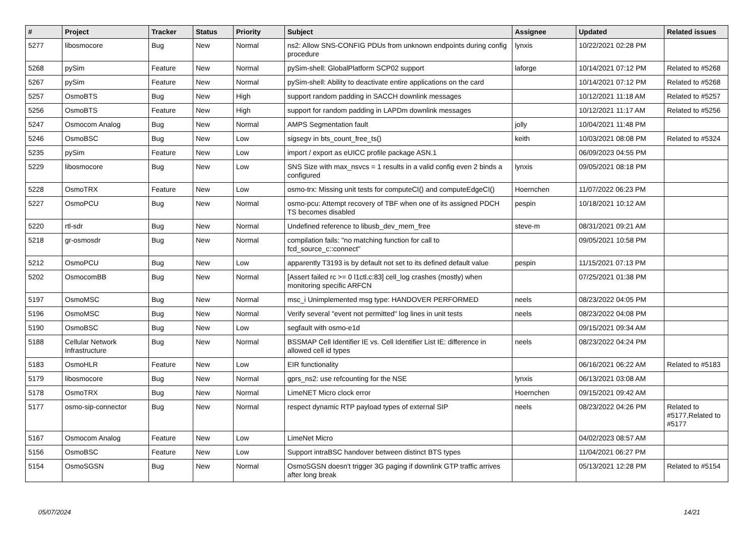| # | Project | Tracker | Status | Priority | Subject | Assignee | Updated | Related issues |
| --- | --- | --- | --- | --- | --- | --- | --- | --- |
| 5277 | libosmocore | Bug | New | Normal | ns2: Allow SNS-CONFIG PDUs from unknown endpoints during config procedure | lynxis | 10/22/2021 02:28 PM | |
| 5268 | pySim | Feature | New | Normal | pySim-shell: GlobalPlatform SCP02 support | laforge | 10/14/2021 07:12 PM | Related to #5268 |
| 5267 | pySim | Feature | New | Normal | pySim-shell: Ability to deactivate entire applications on the card | | 10/14/2021 07:12 PM | Related to #5268 |
| 5257 | OsmoBTS | Bug | New | High | support random padding in SACCH downlink messages | | 10/12/2021 11:18 AM | Related to #5257 |
| 5256 | OsmoBTS | Feature | New | High | support for random padding in LAPDm downlink messages | | 10/12/2021 11:17 AM | Related to #5256 |
| 5247 | Osmocom Analog | Bug | New | Normal | AMPS Segmentation fault | jolly | 10/04/2021 11:48 PM | |
| 5246 | OsmoBSC | Bug | New | Low | sigsegv in bts_count_free_ts() | keith | 10/03/2021 08:08 PM | Related to #5324 |
| 5235 | pySim | Feature | New | Low | import / export as eUICC profile package ASN.1 | | 06/09/2023 04:55 PM | |
| 5229 | libosmocore | Bug | New | Low | SNS Size with max_nsvcs = 1 results in a valid config even 2 binds a configured | lynxis | 09/05/2021 08:18 PM | |
| 5228 | OsmoTRX | Feature | New | Low | osmo-trx: Missing unit tests for computeCI() and computeEdgeCI() | Hoernchen | 11/07/2022 06:23 PM | |
| 5227 | OsmoPCU | Bug | New | Normal | osmo-pcu: Attempt recovery of TBF when one of its assigned PDCH TS becomes disabled | pespin | 10/18/2021 10:12 AM | |
| 5220 | rtl-sdr | Bug | New | Normal | Undefined reference to libusb_dev_mem_free | steve-m | 08/31/2021 09:21 AM | |
| 5218 | gr-osmosdr | Bug | New | Normal | compilation fails: "no matching function for call to fcd_source_c::connect" | | 09/05/2021 10:58 PM | |
| 5212 | OsmoPCU | Bug | New | Low | apparently T3193 is by default not set to its defined default value | pespin | 11/15/2021 07:13 PM | |
| 5202 | OsmocomBB | Bug | New | Normal | [Assert failed rc >= 0 l1ctl.c:83] cell_log crashes (mostly) when monitoring specific ARFCN | | 07/25/2021 01:38 PM | |
| 5197 | OsmoMSC | Bug | New | Normal | msc_i Unimplemented msg type: HANDOVER PERFORMED | neels | 08/23/2022 04:05 PM | |
| 5196 | OsmoMSC | Bug | New | Normal | Verify several "event not permitted" log lines in unit tests | neels | 08/23/2022 04:08 PM | |
| 5190 | OsmoBSC | Bug | New | Low | segfault with osmo-e1d | | 09/15/2021 09:34 AM | |
| 5188 | Cellular Network Infrastructure | Bug | New | Normal | BSSMAP Cell Identifier IE vs. Cell Identifier List IE: difference in allowed cell id types | neels | 08/23/2022 04:24 PM | |
| 5183 | OsmoHLR | Feature | New | Low | EIR functionality | | 06/16/2021 06:22 AM | Related to #5183 |
| 5179 | libosmocore | Bug | New | Normal | gprs_ns2: use refcounting for the NSE | lynxis | 06/13/2021 03:08 AM | |
| 5178 | OsmoTRX | Bug | New | Normal | LimeNET Micro clock error | Hoernchen | 09/15/2021 09:42 AM | |
| 5177 | osmo-sip-connector | Bug | New | Normal | respect dynamic RTP payload types of external SIP | neels | 08/23/2022 04:26 PM | Related to #5177,Related to #5177 |
| 5167 | Osmocom Analog | Feature | New | Low | LimeNet Micro | | 04/02/2023 08:57 AM | |
| 5156 | OsmoBSC | Feature | New | Low | Support intraBSC handover between distinct BTS types | | 11/04/2021 06:27 PM | |
| 5154 | OsmoSGSN | Bug | New | Normal | OsmoSGSN doesn't trigger 3G paging if downlink GTP traffic arrives after long break | | 05/13/2021 12:28 PM | Related to #5154 |
05/07/2024 14/21